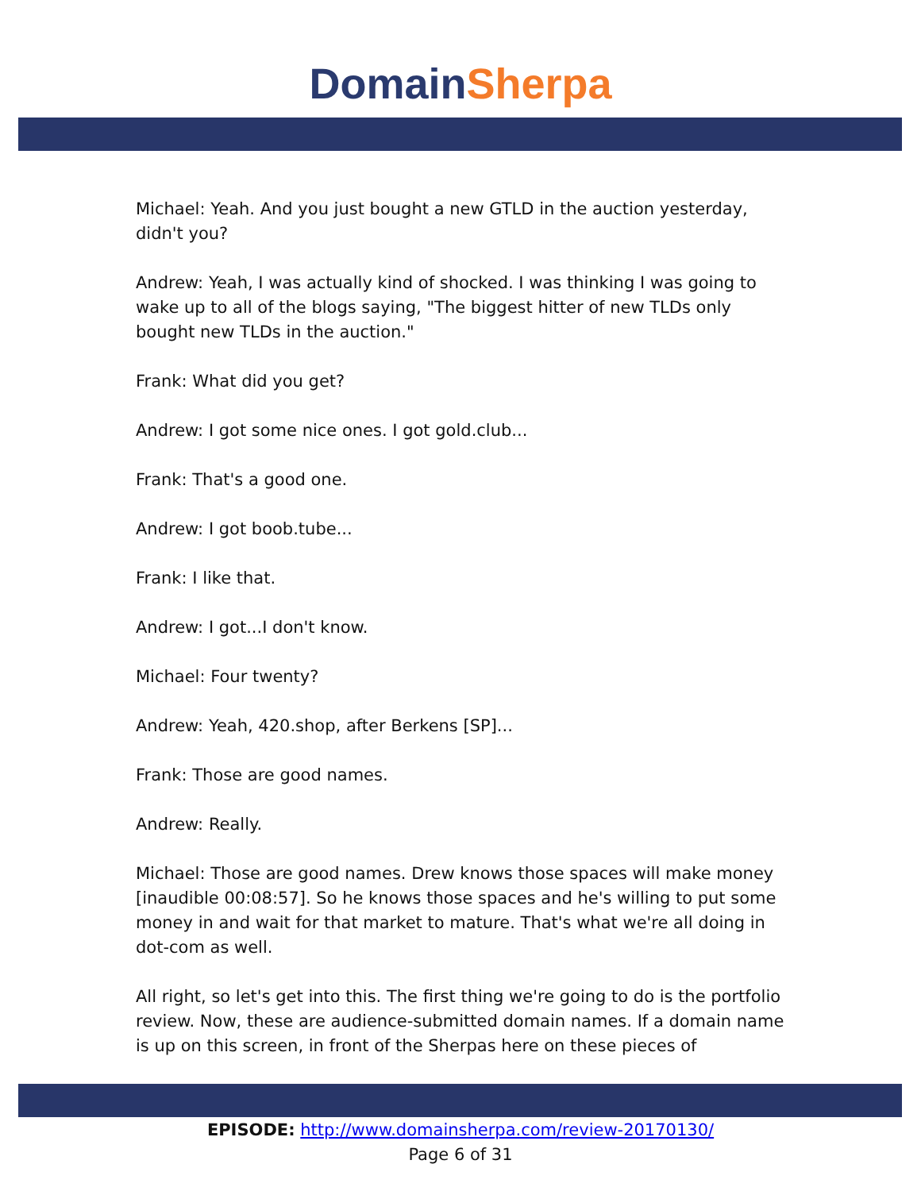Domain Sherpa
Michael: Yeah. And you just bought a new GTLD in the auction yesterday, didn't you?
Andrew: Yeah, I was actually kind of shocked. I was thinking I was going to wake up to all of the blogs saying, "The biggest hitter of new TLDs only bought new TLDs in the auction."
Frank: What did you get?
Andrew: I got some nice ones. I got gold.club...
Frank: That's a good one.
Andrew: I got boob.tube...
Frank: I like that.
Andrew: I got...I don't know.
Michael: Four twenty?
Andrew: Yeah, 420.shop, after Berkens [SP]...
Frank: Those are good names.
Andrew: Really.
Michael: Those are good names. Drew knows those spaces will make money [inaudible 00:08:57]. So he knows those spaces and he's willing to put some money in and wait for that market to mature. That's what we're all doing in dot-com as well.
All right, so let's get into this. The first thing we're going to do is the portfolio review. Now, these are audience-submitted domain names. If a domain name is up on this screen, in front of the Sherpas here on these pieces of
EPISODE: http://www.domainsherpa.com/review-20170130/
Page 6 of 31